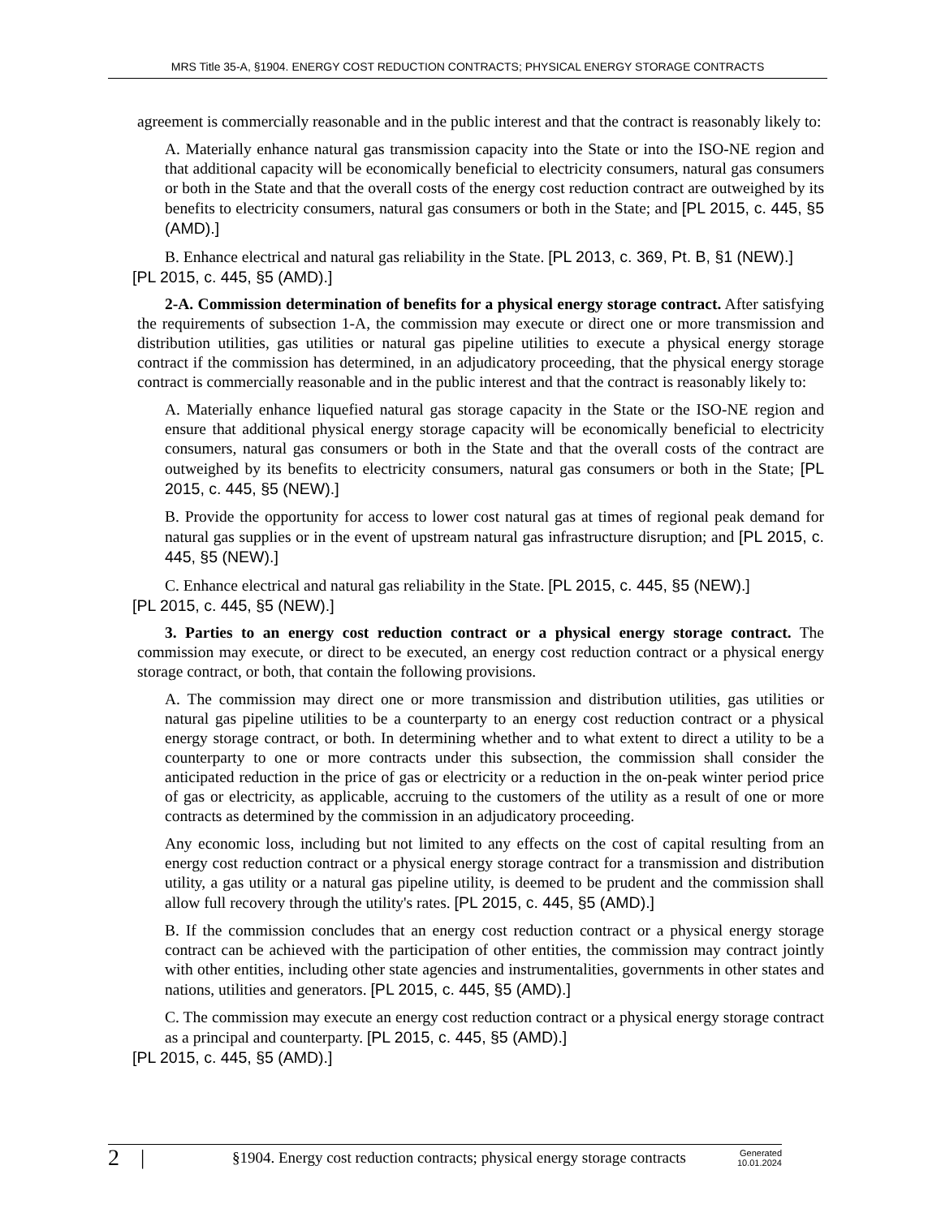MRS Title 35-A, §1904. ENERGY COST REDUCTION CONTRACTS; PHYSICAL ENERGY STORAGE CONTRACTS
agreement is commercially reasonable and in the public interest and that the contract is reasonably likely to:
A. Materially enhance natural gas transmission capacity into the State or into the ISO-NE region and that additional capacity will be economically beneficial to electricity consumers, natural gas consumers or both in the State and that the overall costs of the energy cost reduction contract are outweighed by its benefits to electricity consumers, natural gas consumers or both in the State; and [PL 2015, c. 445, §5 (AMD).]
B. Enhance electrical and natural gas reliability in the State. [PL 2013, c. 369, Pt. B, §1 (NEW).]
[PL 2015, c. 445, §5 (AMD).]
2-A. Commission determination of benefits for a physical energy storage contract. After satisfying the requirements of subsection 1-A, the commission may execute or direct one or more transmission and distribution utilities, gas utilities or natural gas pipeline utilities to execute a physical energy storage contract if the commission has determined, in an adjudicatory proceeding, that the physical energy storage contract is commercially reasonable and in the public interest and that the contract is reasonably likely to:
A. Materially enhance liquefied natural gas storage capacity in the State or the ISO-NE region and ensure that additional physical energy storage capacity will be economically beneficial to electricity consumers, natural gas consumers or both in the State and that the overall costs of the contract are outweighed by its benefits to electricity consumers, natural gas consumers or both in the State; [PL 2015, c. 445, §5 (NEW).]
B. Provide the opportunity for access to lower cost natural gas at times of regional peak demand for natural gas supplies or in the event of upstream natural gas infrastructure disruption; and [PL 2015, c. 445, §5 (NEW).]
C. Enhance electrical and natural gas reliability in the State. [PL 2015, c. 445, §5 (NEW).]
[PL 2015, c. 445, §5 (NEW).]
3. Parties to an energy cost reduction contract or a physical energy storage contract. The commission may execute, or direct to be executed, an energy cost reduction contract or a physical energy storage contract, or both, that contain the following provisions.
A. The commission may direct one or more transmission and distribution utilities, gas utilities or natural gas pipeline utilities to be a counterparty to an energy cost reduction contract or a physical energy storage contract, or both. In determining whether and to what extent to direct a utility to be a counterparty to one or more contracts under this subsection, the commission shall consider the anticipated reduction in the price of gas or electricity or a reduction in the on-peak winter period price of gas or electricity, as applicable, accruing to the customers of the utility as a result of one or more contracts as determined by the commission in an adjudicatory proceeding.
Any economic loss, including but not limited to any effects on the cost of capital resulting from an energy cost reduction contract or a physical energy storage contract for a transmission and distribution utility, a gas utility or a natural gas pipeline utility, is deemed to be prudent and the commission shall allow full recovery through the utility's rates. [PL 2015, c. 445, §5 (AMD).]
B. If the commission concludes that an energy cost reduction contract or a physical energy storage contract can be achieved with the participation of other entities, the commission may contract jointly with other entities, including other state agencies and instrumentalities, governments in other states and nations, utilities and generators. [PL 2015, c. 445, §5 (AMD).]
C. The commission may execute an energy cost reduction contract or a physical energy storage contract as a principal and counterparty. [PL 2015, c. 445, §5 (AMD).]
[PL 2015, c. 445, §5 (AMD).]
2 |
§1904. Energy cost reduction contracts; physical energy storage contracts
Generated
10.01.2024